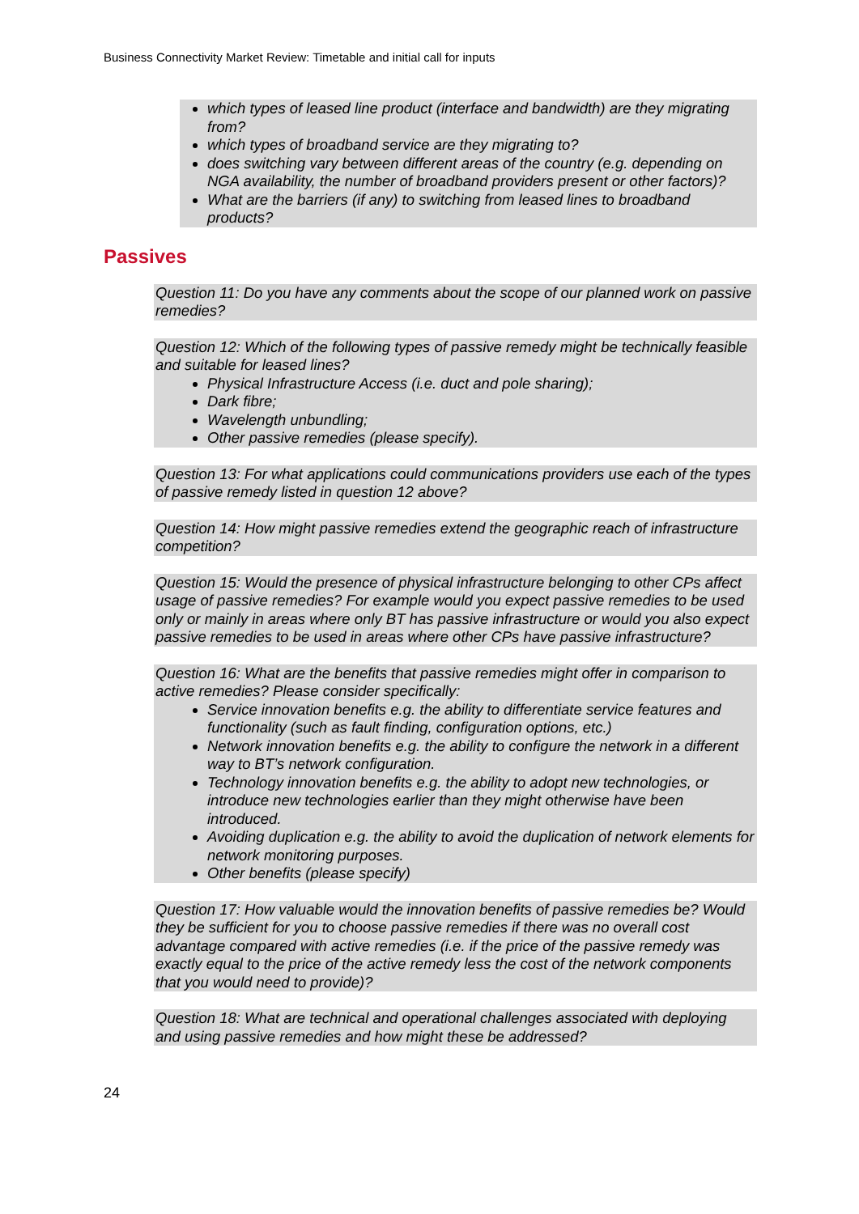Business Connectivity Market Review: Timetable and initial call for inputs
which types of leased line product (interface and bandwidth) are they migrating from?
which types of broadband service are they migrating to?
does switching vary between different areas of the country (e.g. depending on NGA availability, the number of broadband providers present or other factors)?
What are the barriers (if any) to switching from leased lines to broadband products?
Passives
Question 11: Do you have any comments about the scope of our planned work on passive remedies?
Question 12: Which of the following types of passive remedy might be technically feasible and suitable for leased lines?
Physical Infrastructure Access (i.e. duct and pole sharing);
Dark fibre;
Wavelength unbundling;
Other passive remedies (please specify).
Question 13: For what applications could communications providers use each of the types of passive remedy listed in question 12 above?
Question 14: How might passive remedies extend the geographic reach of infrastructure competition?
Question 15: Would the presence of physical infrastructure belonging to other CPs affect usage of passive remedies? For example would you expect passive remedies to be used only or mainly in areas where only BT has passive infrastructure or would you also expect passive remedies to be used in areas where other CPs have passive infrastructure?
Question 16: What are the benefits that passive remedies might offer in comparison to active remedies? Please consider specifically:
Service innovation benefits e.g. the ability to differentiate service features and functionality (such as fault finding, configuration options, etc.)
Network innovation benefits e.g. the ability to configure the network in a different way to BT’s network configuration.
Technology innovation benefits e.g. the ability to adopt new technologies, or introduce new technologies earlier than they might otherwise have been introduced.
Avoiding duplication e.g. the ability to avoid the duplication of network elements for network monitoring purposes.
Other benefits (please specify)
Question 17: How valuable would the innovation benefits of passive remedies be? Would they be sufficient for you to choose passive remedies if there was no overall cost advantage compared with active remedies (i.e. if the price of the passive remedy was exactly equal to the price of the active remedy less the cost of the network components that you would need to provide)?
Question 18: What are technical and operational challenges associated with deploying and using passive remedies and how might these be addressed?
24